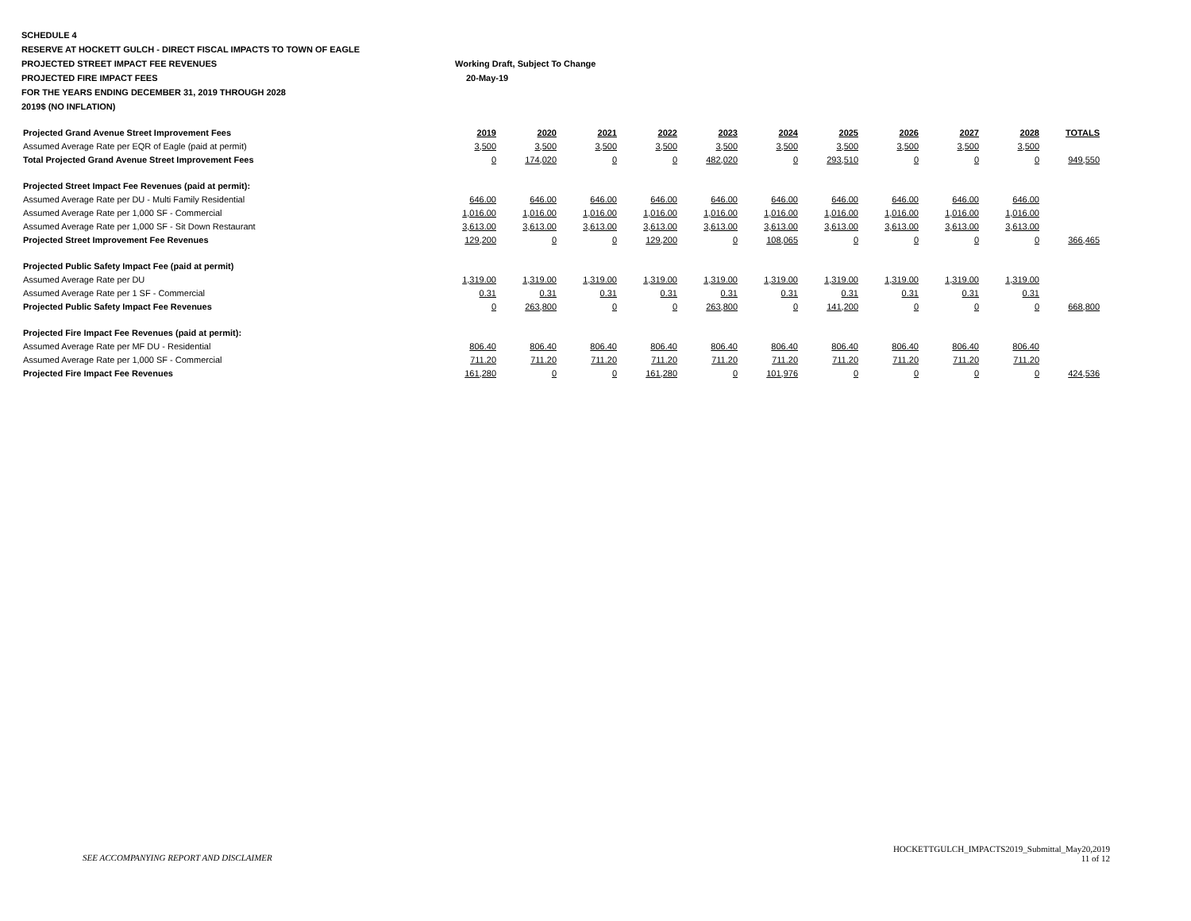SCHEDULE 4
RESERVE AT HOCKETT GULCH - DIRECT FISCAL IMPACTS TO TOWN OF EAGLE
PROJECTED STREET IMPACT FEE REVENUES Working Draft, Subject To Change
PROJECTED FIRE IMPACT FEES 20-May-19
FOR THE YEARS ENDING DECEMBER 31, 2019 THROUGH 2028
2019$ (NO INFLATION)
| Projected Grand Avenue Street Improvement Fees | 2019 | 2020 | 2021 | 2022 | 2023 | 2024 | 2025 | 2026 | 2027 | 2028 | TOTALS |
| --- | --- | --- | --- | --- | --- | --- | --- | --- | --- | --- | --- |
| Assumed Average Rate per EQR of Eagle (paid at permit) | 3,500 | 3,500 | 3,500 | 3,500 | 3,500 | 3,500 | 3,500 | 3,500 | 3,500 | 3,500 | |
| Total Projected Grand Avenue Street Improvement Fees | 0 | 174,020 | 0 | 0 | 482,020 | 0 | 293,510 | 0 | 0 | 0 | 949,550 |
| Projected Street Impact Fee Revenues (paid at permit): | | | | | | | | | | | |
| Assumed Average Rate per DU - Multi Family Residential | 646.00 | 646.00 | 646.00 | 646.00 | 646.00 | 646.00 | 646.00 | 646.00 | 646.00 | 646.00 | |
| Assumed Average Rate per 1,000 SF - Commercial | 1,016.00 | 1,016.00 | 1,016.00 | 1,016.00 | 1,016.00 | 1,016.00 | 1,016.00 | 1,016.00 | 1,016.00 | 1,016.00 | |
| Assumed Average Rate per 1,000 SF - Sit Down Restaurant | 3,613.00 | 3,613.00 | 3,613.00 | 3,613.00 | 3,613.00 | 3,613.00 | 3,613.00 | 3,613.00 | 3,613.00 | 3,613.00 | |
| Projected Street Improvement Fee Revenues | 129,200 | 0 | 0 | 129,200 | 0 | 108,065 | 0 | 0 | 0 | 0 | 366,465 |
| Projected Public Safety Impact Fee (paid at permit) | | | | | | | | | | | |
| Assumed Average Rate per DU | 1,319.00 | 1,319.00 | 1,319.00 | 1,319.00 | 1,319.00 | 1,319.00 | 1,319.00 | 1,319.00 | 1,319.00 | 1,319.00 | |
| Assumed Average Rate per 1 SF - Commercial | 0.31 | 0.31 | 0.31 | 0.31 | 0.31 | 0.31 | 0.31 | 0.31 | 0.31 | 0.31 | |
| Projected Public Safety Impact Fee Revenues | 0 | 263,800 | 0 | 0 | 263,800 | 0 | 141,200 | 0 | 0 | 0 | 668,800 |
| Projected Fire Impact Fee Revenues (paid at permit): | | | | | | | | | | | |
| Assumed Average Rate per MF DU - Residential | 806.40 | 806.40 | 806.40 | 806.40 | 806.40 | 806.40 | 806.40 | 806.40 | 806.40 | 806.40 | |
| Assumed Average Rate per 1,000 SF - Commercial | 711.20 | 711.20 | 711.20 | 711.20 | 711.20 | 711.20 | 711.20 | 711.20 | 711.20 | 711.20 | |
| Projected Fire Impact Fee Revenues | 161,280 | 0 | 0 | 161,280 | 0 | 101,976 | 0 | 0 | 0 | 0 | 424,536 |
SEE ACCOMPANYING REPORT AND DISCLAIMER
HOCKETTGULCH_IMPACTS2019_Submittal_May20,2019
11 of 12